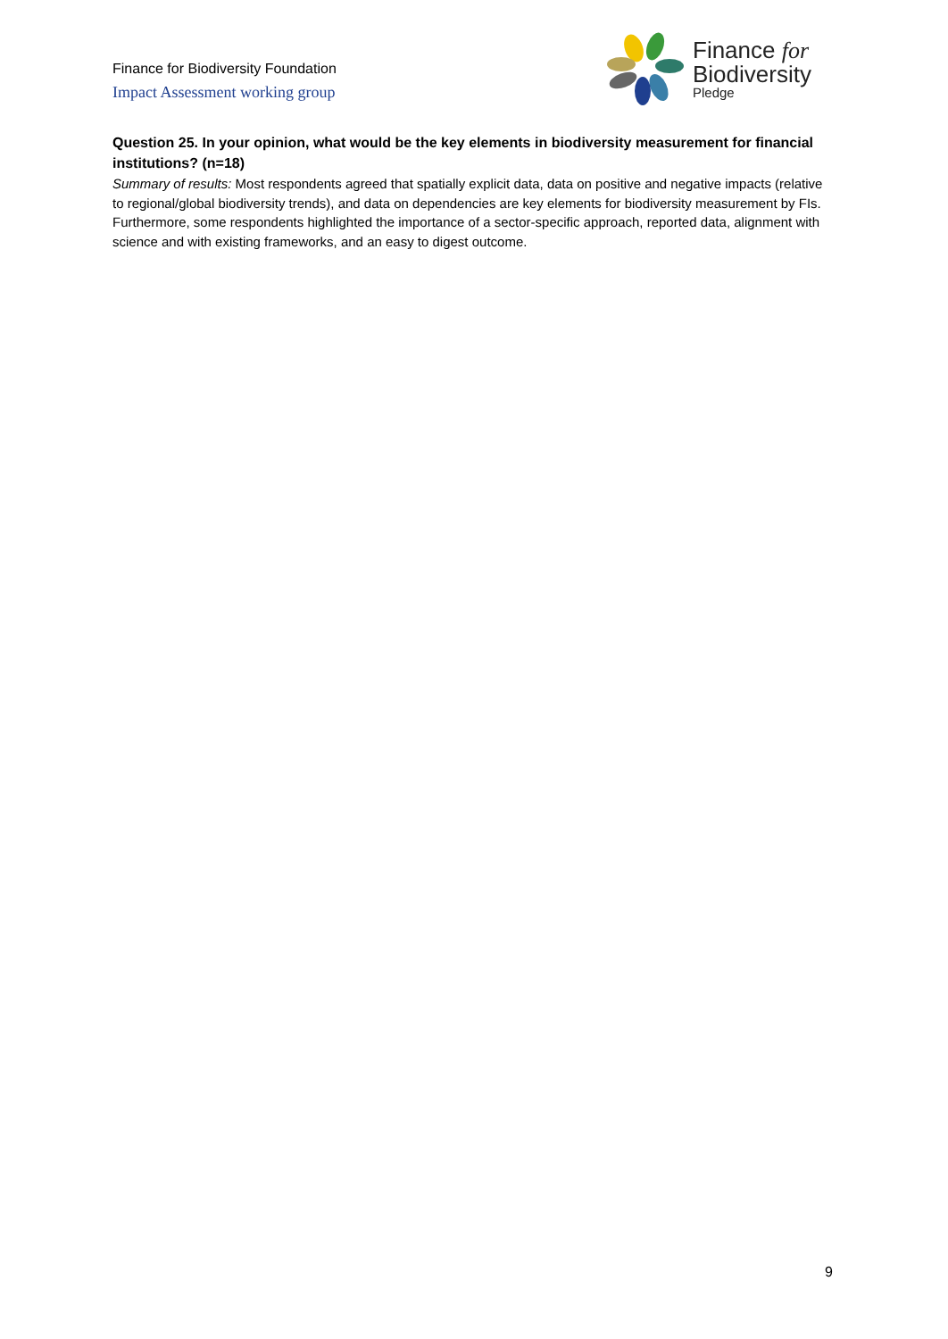Finance for Biodiversity Foundation
Impact Assessment working group
Finance for
Biodiversity
Pledge
Question 25. In your opinion, what would be the key elements in biodiversity measurement for financial institutions? (n=18)
Summary of results: Most respondents agreed that spatially explicit data, data on positive and negative impacts (relative to regional/global biodiversity trends), and data on dependencies are key elements for biodiversity measurement by FIs. Furthermore, some respondents highlighted the importance of a sector-specific approach, reported data, alignment with science and with existing frameworks, and an easy to digest outcome.
9